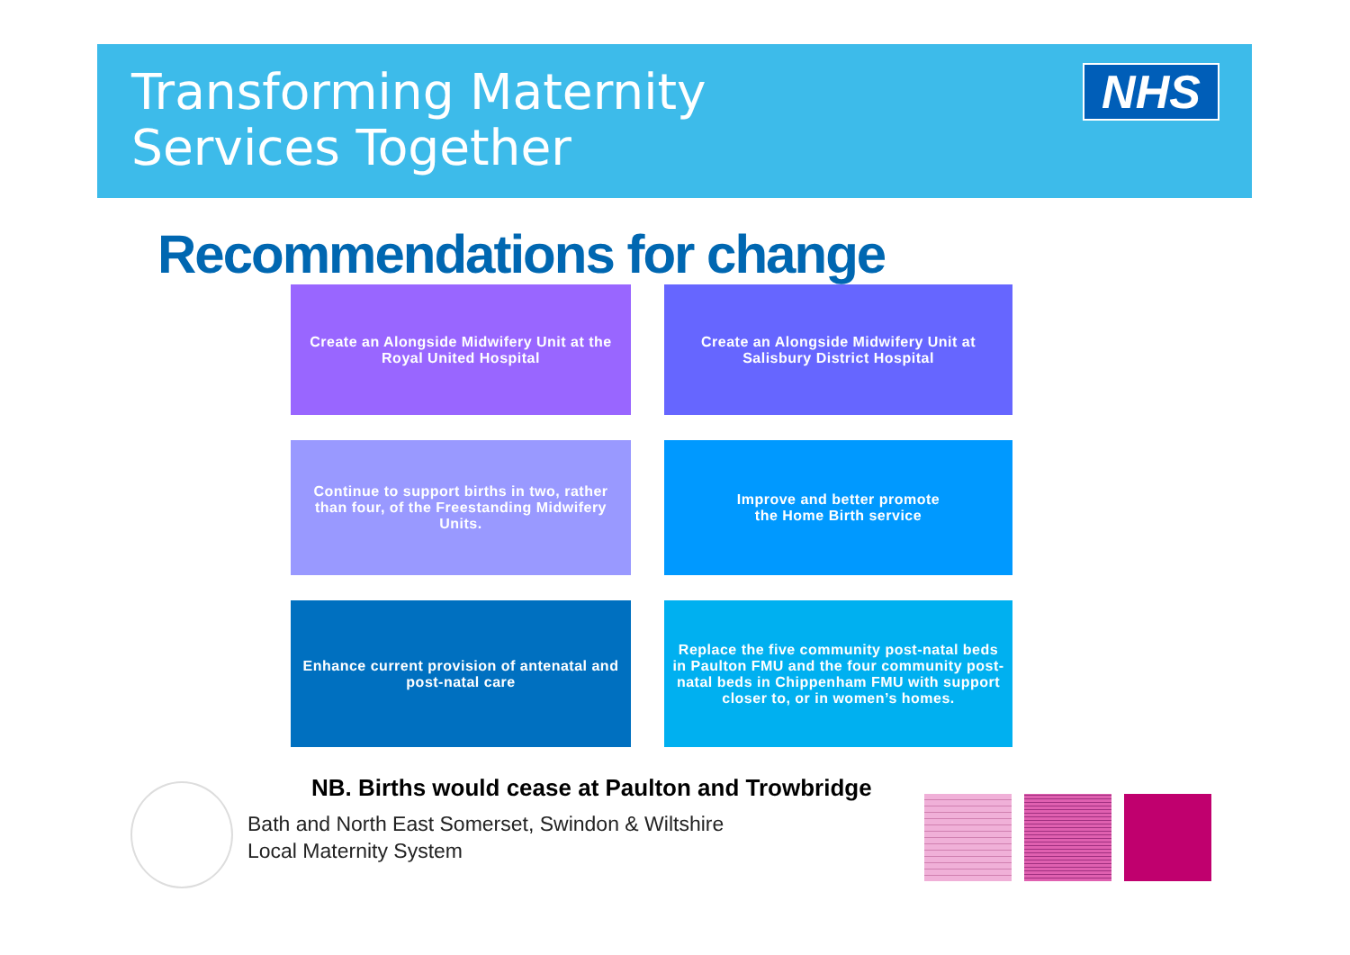Transforming Maternity
Services Together
NHS
Recommendations for change
Create an Alongside Midwifery Unit at the Royal United Hospital
Create an Alongside Midwifery Unit at Salisbury District Hospital
Continue to support births in two, rather than four, of the Freestanding Midwifery Units.
Improve and better promote
the Home Birth service
Enhance current provision of antenatal and post-natal care
Replace the five community post-natal beds in Paulton FMU and the four community post-natal beds in Chippenham FMU with support closer to, or in women’s homes.
NB. Births would cease at Paulton and Trowbridge
Bath and North East Somerset, Swindon & Wiltshire
Local Maternity System